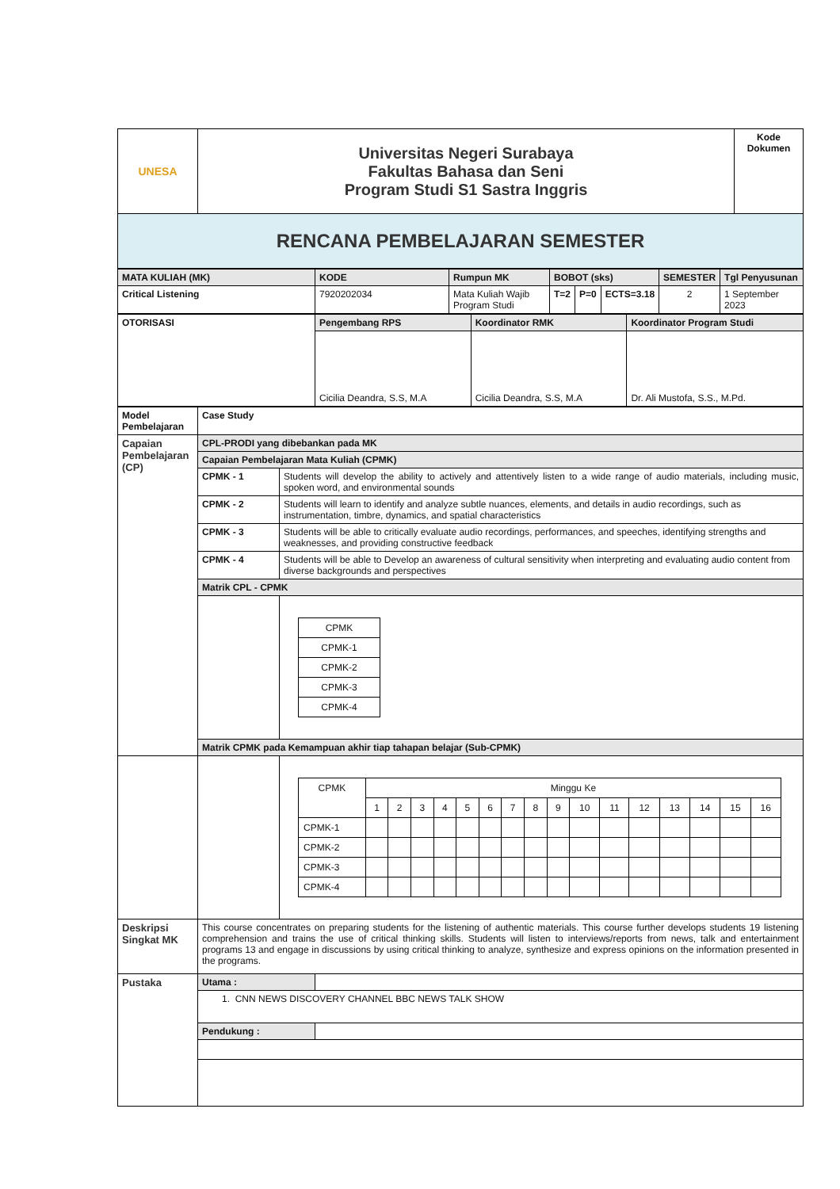| UNESA | Universitas Negeri Surabaya Fakultas Bahasa dan Seni Program Studi S1 Sastra Inggris | Kode Dokumen |
| RENCANA PEMBELAJARAN SEMESTER | | |
| MATA KULIAH (MK) | KODE | Rumpun MK | BOBOT (sks) | | | SEMESTER | Tgl Penyusunan |
| Critical Listening | 7920202034 | Mata Kuliah Wajib Program Studi | T=2 | P=0 | ECTS=3.18 | 2 | 1 September 2023 |
| OTORISASI | Pengembang RPS | Koordinator RMK | Koordinator Program Studi |
| | Cicilia Deandra, S.S, M.A | Cicilia Deandra, S.S, M.A | Dr. Ali Mustofa, S.S., M.Pd. |
| Model Pembelajaran | Case Study | |
| Capaian Pembelajaran (CP) | CPL-PRODI yang dibebankan pada MK | |
| | Capaian Pembelajaran Mata Kuliah (CPMK) | |
| | CPMK - 1 | Students will develop the ability to actively and attentively listen to a wide range of audio materials, including music, spoken word, and environmental sounds |
| | CPMK - 2 | Students will learn to identify and analyze subtle nuances, elements, and details in audio recordings, such as instrumentation, timbre, dynamics, and spatial characteristics |
| | CPMK - 3 | Students will be able to critically evaluate audio recordings, performances, and speeches, identifying strengths and weaknesses, and providing constructive feedback |
| | CPMK - 4 | Students will be able to Develop an awareness of cultural sensitivity when interpreting and evaluating audio content from diverse backgrounds and perspectives |
| | Matrik CPL - CPMK | |
| | | / CPMK / / CPMK-1 / / CPMK-2 / / CPMK-3 / / CPMK-4 / |
| | Matrik CPMK pada Kemampuan akhir tiap tahapan belajar (Sub-CPMK) | |
| | | / CPMK / Minggu Ke / / / / / / / / / / / / / / / / / / 1 / 2 / 3 / 4 / 5 / 6 / 7 / 8 / 9 / 10 / 11 / 12 / 13 / 14 / 15 / 16 / / CPMK-1 / / / / / / / / / / / / / / / / / / CPMK-2 / / / / / / / / / / / / / / / / / / CPMK-3 / / / / / / / / / / / / / / / / / / CPMK-4 / / / / / / / / / / / / / / / / / |
| Deskripsi Singkat MK | This course concentrates on preparing students for the listening of authentic materials. This course further develops students 19 listening comprehension and trains the use of critical thinking skills. Students will listen to interviews/reports from news, talk and entertainment programs 13 and engage in discussions by using critical thinking to analyze, synthesize and express opinions on the information presented in the programs. | |
| Pustaka | / Utama : / / / 1. CNN NEWS DISCOVERY CHANNEL BBC NEWS TALK SHOW / / / Pendukung : / / | |